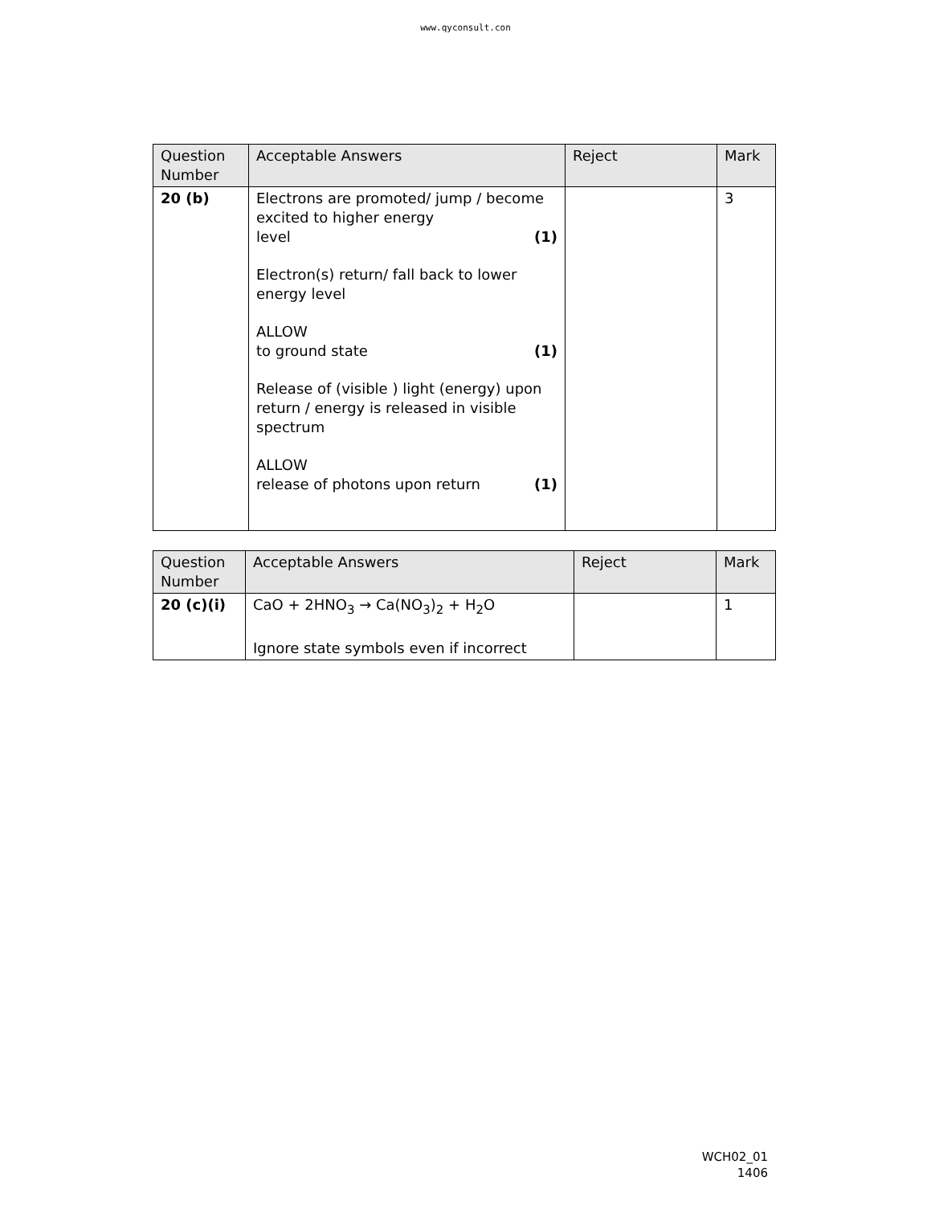www.qyconsult.con
| Question Number | Acceptable Answers | Reject | Mark |
| --- | --- | --- | --- |
| 20 (b) | Electrons are promoted/ jump / become excited to higher energy level (1) Electron(s) return/ fall back to lower energy level ALLOW to ground state (1) Release of (visible ) light (energy) upon return / energy is released in visible spectrum ALLOW release of photons upon return (1) | | 3 |
| Question Number | Acceptable Answers | Reject | Mark |
| --- | --- | --- | --- |
| 20 (c)(i) | CaO + 2HNO<sub>3</sub> → Ca(NO<sub>3</sub>)<sub>2</sub> + H<sub>2</sub>O Ignore state symbols even if incorrect | | 1 |
WCH02_01
1406